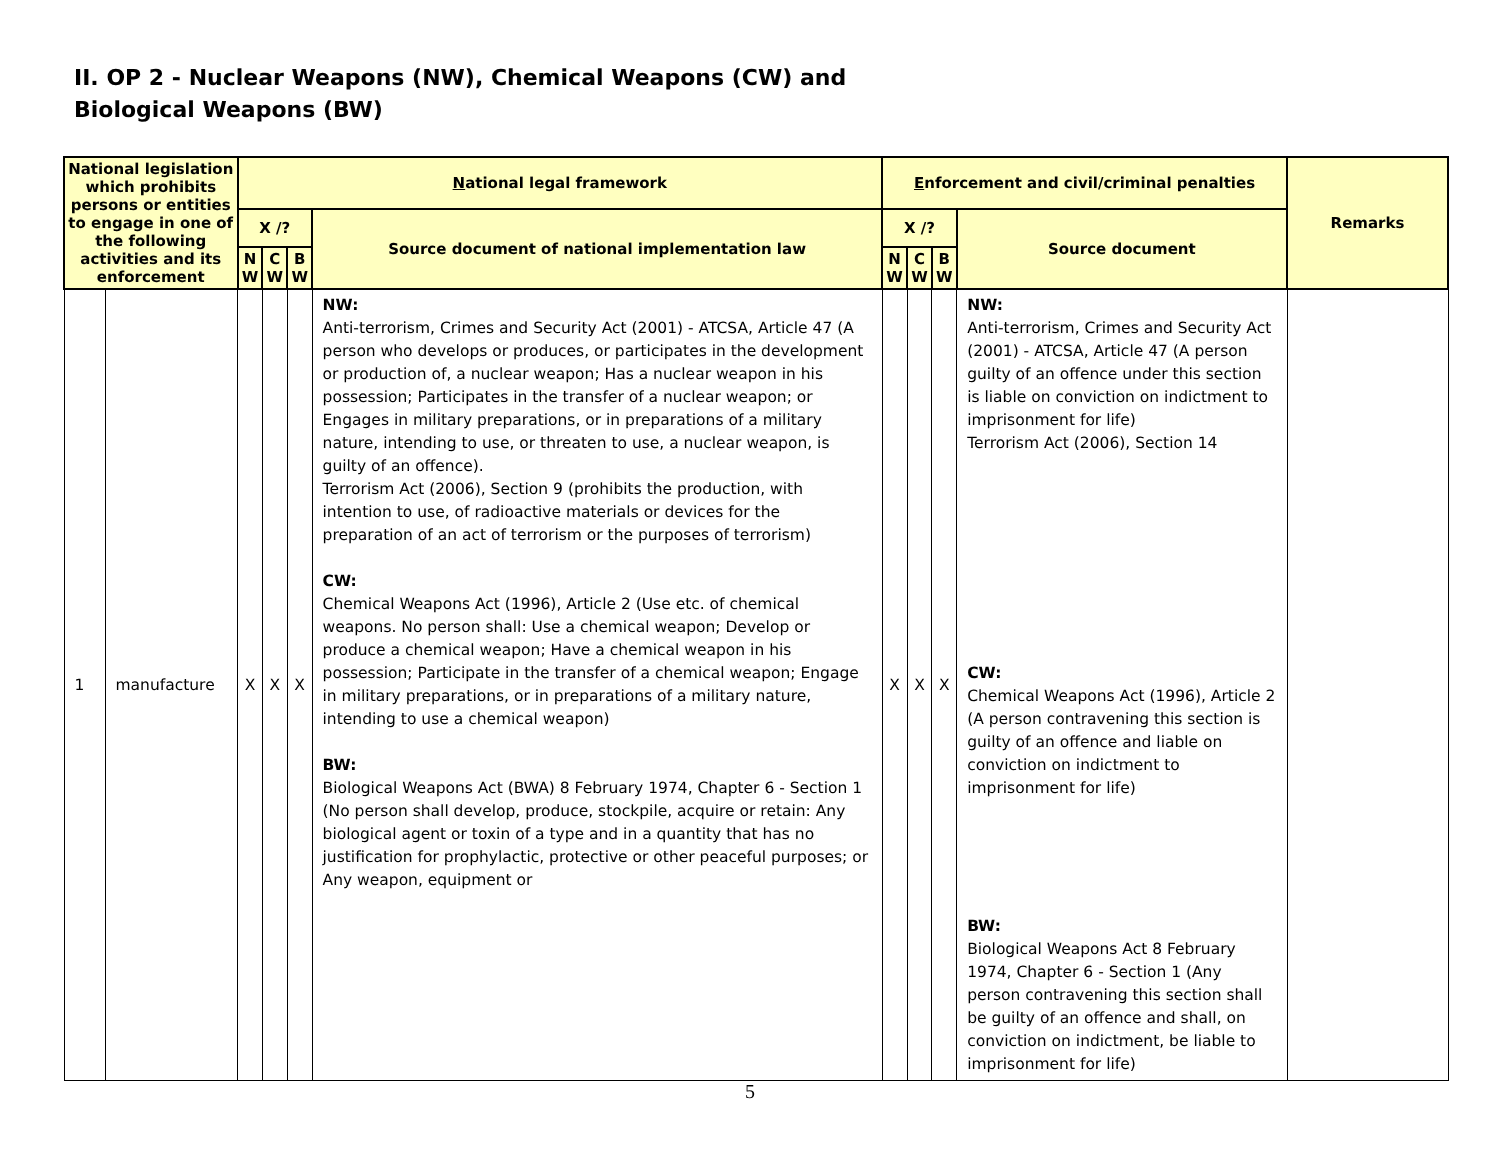II. OP 2 - Nuclear Weapons (NW), Chemical Weapons (CW) and
Biological Weapons (BW)
| National legislation which prohibits persons or entities to engage in one of the following activities and its enforcement | | N ational legal framework | | | | E nforcement and civil/criminal penalties | | | | Remarks |
| --- | --- | --- | --- | --- | --- | --- | --- | --- | --- | --- |
| | | X /? | | | Source document of national implementation law | X /? | | | Source document | |
| | | N W | C W | B W | | N W | C W | B W | | |
| 1 | manufacture | X | X | X | NW: Anti-terrorism, Crimes and Security Act (2001) - ATCSA, Article 47 (A person who develops or produces, or participates in the development or production of, a nuclear weapon; Has a nuclear weapon in his possession; Participates in the transfer of a nuclear weapon; or Engages in military preparations, or in preparations of a military nature, intending to use, or threaten to use, a nuclear weapon, is guilty of an offence). Terrorism Act (2006), Section 9 (prohibits the production, with intention to use, of radioactive materials or devices for the preparation of an act of terrorism or the purposes of terrorism) CW: Chemical Weapons Act (1996), Article 2 (Use etc. of chemical weapons. No person shall: Use a chemical weapon; Develop or produce a chemical weapon; Have a chemical weapon in his possession; Participate in the transfer of a chemical weapon; Engage in military preparations, or in preparations of a military nature, intending to use a chemical weapon) BW: Biological Weapons Act (BWA) 8 February 1974, Chapter 6 - Section 1 (No person shall develop, produce, stockpile, acquire or retain: Any biological agent or toxin of a type and in a quantity that has no justification for prophylactic, protective or other peaceful purposes; or Any weapon, equipment or | X | X | X | NW: Anti-terrorism, Crimes and Security Act (2001) - ATCSA, Article 47 (A person guilty of an offence under this section is liable on conviction on indictment to imprisonment for life) Terrorism Act (2006), Section 14 CW: Chemical Weapons Act (1996), Article 2 (A person contravening this section is guilty of an offence and liable on conviction on indictment to imprisonment for life) BW: Biological Weapons Act 8 February 1974, Chapter 6 - Section 1 (Any person contravening this section shall be guilty of an offence and shall, on conviction on indictment, be liable to imprisonment for life) | |
5